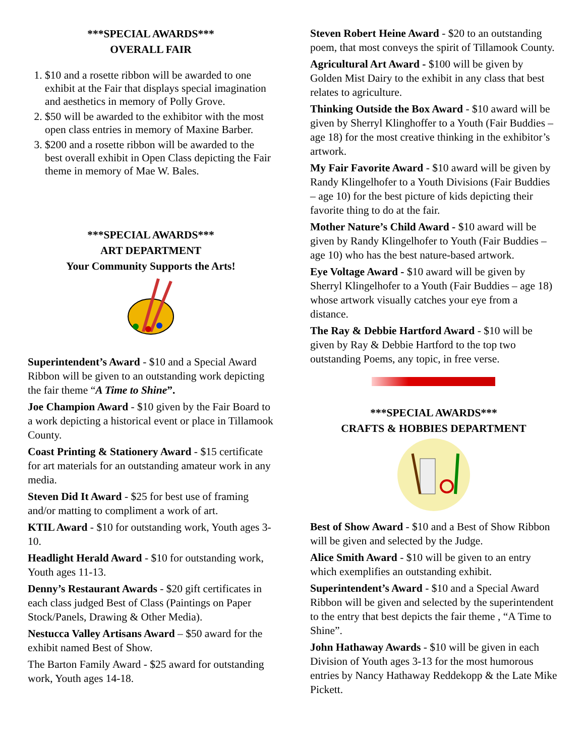***SPECIAL AWARDS***
OVERALL FAIR
1. $10 and a rosette ribbon will be awarded to one exhibit at the Fair that displays special imagination and aesthetics in memory of Polly Grove.
2. $50 will be awarded to the exhibitor with the most open class entries in memory of Maxine Barber.
3. $200 and a rosette ribbon will be awarded to the best overall exhibit in Open Class depicting the Fair theme in memory of Mae W. Bales.
***SPECIAL AWARDS***
ART DEPARTMENT
Your Community Supports the Arts!
Superintendent’s Award - $10 and a Special Award Ribbon will be given to an outstanding work depicting the fair theme “A Time to Shine”.
Joe Champion Award - $10 given by the Fair Board to a work depicting a historical event or place in Tillamook County.
Coast Printing & Stationery Award - $15 certificate for art materials for an outstanding amateur work in any media.
Steven Did It Award - $25 for best use of framing and/or matting to compliment a work of art.
KTIL Award - $10 for outstanding work, Youth ages 3-10.
Headlight Herald Award - $10 for outstanding work, Youth ages 11-13.
Denny’s Restaurant Awards - $20 gift certificates in each class judged Best of Class (Paintings on Paper Stock/Panels, Drawing & Other Media).
Nestucca Valley Artisans Award – $50 award for the exhibit named Best of Show.
The Barton Family Award - $25 award for outstanding work, Youth ages 14-18.
Steven Robert Heine Award - $20 to an outstanding poem, that most conveys the spirit of Tillamook County.
Agricultural Art Award - $100 will be given by Golden Mist Dairy to the exhibit in any class that best relates to agriculture.
Thinking Outside the Box Award - $10 award will be given by Sherryl Klinghoffer to a Youth (Fair Buddies – age 18) for the most creative thinking in the exhibitor’s artwork.
My Fair Favorite Award - $10 award will be given by Randy Klingelhofer to a Youth Divisions (Fair Buddies – age 10) for the best picture of kids depicting their favorite thing to do at the fair.
Mother Nature’s Child Award - $10 award will be given by Randy Klingelhofer to Youth (Fair Buddies – age 10) who has the best nature-based artwork.
Eye Voltage Award - $10 award will be given by Sherryl Klingelhofer to a Youth (Fair Buddies – age 18) whose artwork visually catches your eye from a distance.
The Ray & Debbie Hartford Award - $10 will be given by Ray & Debbie Hartford to the top two outstanding Poems, any topic, in free verse.
***SPECIAL AWARDS***
CRAFTS & HOBBIES DEPARTMENT
Best of Show Award - $10 and a Best of Show Ribbon will be given and selected by the Judge.
Alice Smith Award - $10 will be given to an entry which exemplifies an outstanding exhibit.
Superintendent’s Award - $10 and a Special Award Ribbon will be given and selected by the superintendent to the entry that best depicts the fair theme , “A Time to Shine”.
John Hathaway Awards - $10 will be given in each Division of Youth ages 3-13 for the most humorous entries by Nancy Hathaway Reddekopp & the Late Mike Pickett.